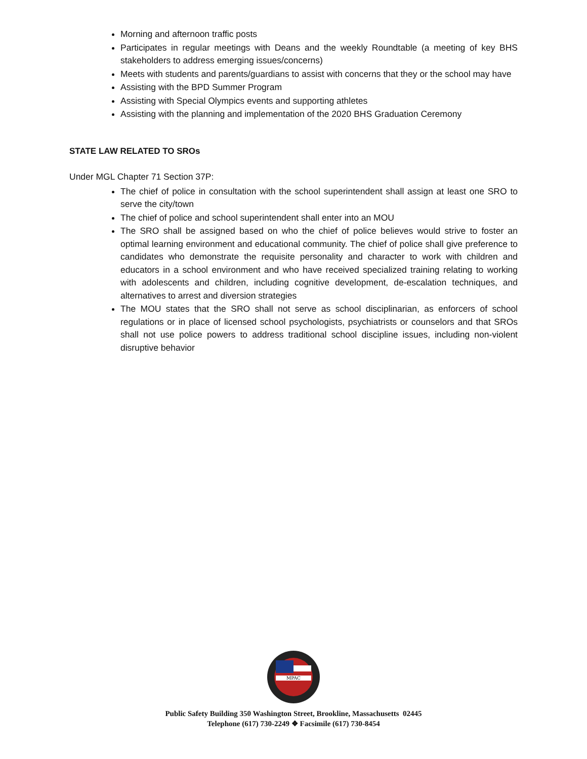Morning and afternoon traffic posts
Participates in regular meetings with Deans and the weekly Roundtable (a meeting of key BHS stakeholders to address emerging issues/concerns)
Meets with students and parents/guardians to assist with concerns that they or the school may have
Assisting with the BPD Summer Program
Assisting with Special Olympics events and supporting athletes
Assisting with the planning and implementation of the 2020 BHS Graduation Ceremony
STATE LAW RELATED TO SROs
Under MGL Chapter 71 Section 37P:
The chief of police in consultation with the school superintendent shall assign at least one SRO to serve the city/town
The chief of police and school superintendent shall enter into an MOU
The SRO shall be assigned based on who the chief of police believes would strive to foster an optimal learning environment and educational community. The chief of police shall give preference to candidates who demonstrate the requisite personality and character to work with children and educators in a school environment and who have received specialized training relating to working with adolescents and children, including cognitive development, de-escalation techniques, and alternatives to arrest and diversion strategies
The MOU states that the SRO shall not serve as school disciplinarian, as enforcers of school regulations or in place of licensed school psychologists, psychiatrists or counselors and that SROs shall not use police powers to address traditional school discipline issues, including non-violent disruptive behavior
MPAC
Public Safety Building 350 Washington Street, Brookline, Massachusetts 02445
Telephone (617) 730-2249 ❖ Facsimile (617) 730-8454